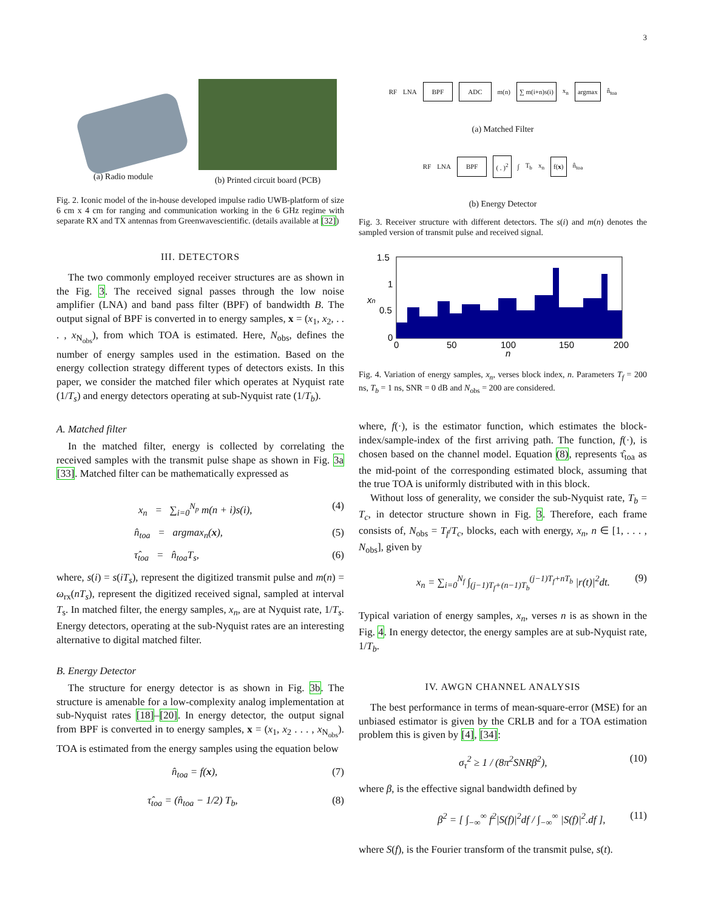3
(a) Radio module (b) Printed circuit board (PCB)
Fig. 2. Iconic model of the in-house developed impulse radio UWB-platform of size 6 cm x 4 cm for ranging and communication working in the 6 GHz regime with separate RX and TX antennas from Greenwavescientific. (details available at [32])
III. DETECTORS
The two commonly employed receiver structures are as shown in the Fig. 3. The received signal passes through the low noise amplifier (LNA) and band pass filter (BPF) of bandwidth B. The output signal of BPF is converted in to energy samples, x = (x<sub>1</sub>, x<sub>2</sub>, . . . , x<sub>N<sub>obs</sub></sub>), from which TOA is estimated. Here, N<sub>obs</sub>, defines the number of energy samples used in the estimation. Based on the energy collection strategy different types of detectors exists. In this paper, we consider the matched filer which operates at Nyquist rate (1/T<sub>s</sub>) and energy detectors operating at sub-Nyquist rate (1/T<sub>b</sub>).
A. Matched filter
In the matched filter, energy is collected by correlating the received samples with the transmit pulse shape as shown in Fig. 3a [33]. Matched filter can be mathematically expressed as
x<sub>n</sub> = ∑<sub>i=0</sub><sup>N<sub>p</sub></sup> m(n + i)s(i), (4)
n̂<sub>toa</sub> = argmax<sub>n</sub>(x), (5)
τ̂<sub>toa</sub> = n̂<sub>toa</sub>T<sub>s</sub>, (6)
where, s(i) = s(iT<sub>s</sub>), represent the digitized transmit pulse and m(n) = ω<sub>rx</sub>(nT<sub>s</sub>), represent the digitized received signal, sampled at interval T<sub>s</sub>. In matched filter, the energy samples, x<sub>n</sub>, are at Nyquist rate, 1/T<sub>s</sub>. Energy detectors, operating at the sub-Nyquist rates are an interesting alternative to digital matched filter.
B. Energy Detector
The structure for energy detector is as shown in Fig. 3b. The structure is amenable for a low-complexity analog implementation at sub-Nyquist rates [18]–[20]. In energy detector, the output signal from BPF is converted in to energy samples, x = (x<sub>1</sub>, x<sub>2</sub> . . . , x<sub>N<sub>obs</sub></sub>). TOA is estimated from the energy samples using the equation below
n̂<sub>toa</sub> = f(x), (7)
τ̂<sub>toa</sub> = (n̂<sub>toa</sub> − 1/2) T<sub>b</sub>, (8)
RF LNA BPF ADC m(n) ∑ m(i+n)s(i) x<sub>n</sub> argmax n̂<sub>toa</sub>
(a) Matched Filter
RF LNA BPF ( . )<sup>2</sup> ∫ T<sub>b</sub> x<sub>n</sub> f(x) n̂<sub>toa</sub>
(b) Energy Detector
Fig. 3. Receiver structure with different detectors. The s(i) and m(n) denotes the sampled version of transmit pulse and received signal.
1.5
1
0.5
0
0
50
100
150
200
n
xn
Fig. 4. Variation of energy samples, x<sub>n</sub>, verses block index, n. Parameters T<sub>f</sub> = 200 ns, T<sub>b</sub> = 1 ns, SNR = 0 dB and N<sub>obs</sub> = 200 are considered.
where, f(·), is the estimator function, which estimates the block-index/sample-index of the first arriving path. The function, f(·), is chosen based on the channel model. Equation (8), represents τ̂<sub>toa</sub> as the mid-point of the corresponding estimated block, assuming that the true TOA is uniformly distributed with in this block.
Without loss of generality, we consider the sub-Nyquist rate, T<sub>b</sub> = T<sub>c</sub>, in detector structure shown in Fig. 3. Therefore, each frame consists of, N<sub>obs</sub> = T<sub>f</sub>/T<sub>c</sub>, blocks, each with energy, x<sub>n</sub>, n ∈ [1, . . . , N<sub>obs</sub>], given by
x<sub>n</sub> = ∑<sub>i=0</sub><sup>N<sub>f</sub></sup> ∫<sub>(j−1)T<sub>f</sub>+(n−1)T<sub>b</sub></sub><sup>(j−1)T<sub>f</sub>+nT<sub>b</sub></sup> |r(t)|<sup>2</sup>dt. (9)
Typical variation of energy samples, x<sub>n</sub>, verses n is as shown in the Fig. 4. In energy detector, the energy samples are at sub-Nyquist rate, 1/T<sub>b</sub>.
IV. AWGN CHANNEL ANALYSIS
The best performance in terms of mean-square-error (MSE) for an unbiased estimator is given by the CRLB and for a TOA estimation problem this is given by [4], [34]:
σ<sub>τ</sub><sup>2</sup> ≥ 1 / (8π<sup>2</sup>SNRβ<sup>2</sup>), (10)
where β, is the effective signal bandwidth defined by
β<sup>2</sup> = [ ∫<sub>−∞</sub><sup>∞</sup> f<sup>2</sup>|S(f)|<sup>2</sup>df / ∫<sub>−∞</sub><sup>∞</sup> |S(f)|<sup>2</sup>.df ], (11)
where S(f), is the Fourier transform of the transmit pulse, s(t).